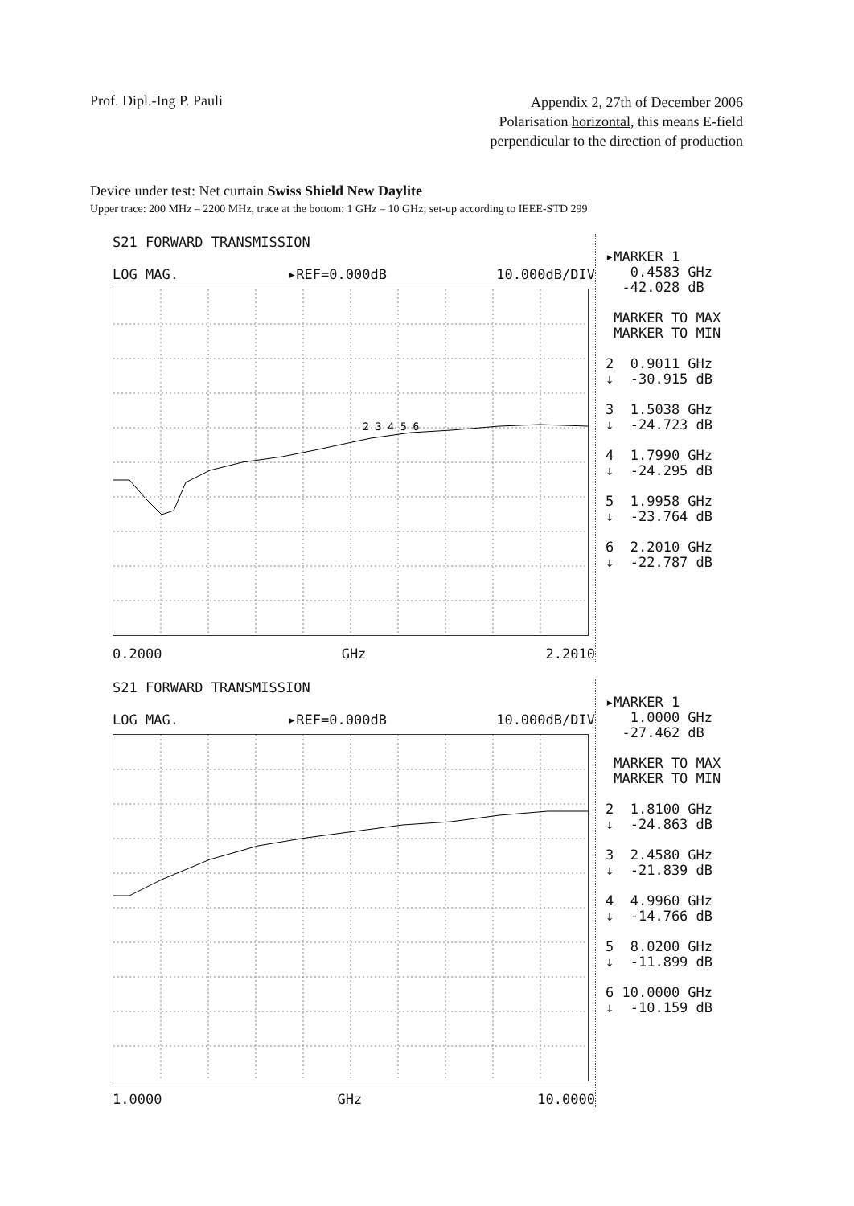Prof. Dipl.-Ing P. Pauli
Appendix 2, 27th of December 2006
Polarisation horizontal, this means E-field
perpendicular to the direction of production
Device under test: Net curtain Swiss Shield New Daylite
Upper trace: 200 MHz – 2200 MHz, trace at the bottom: 1 GHz – 10 GHz; set-up according to IEEE-STD 299
S21 FORWARD TRANSMISSION
LOG MAG. ▸REF=0.000dB 10.000dB/DIV
2 3 4 5 6
0.2000 GHz 2.2010
▸MARKER 1 0.4583 GHz -42.028 dB MARKER TO MAX MARKER TO MIN 2 0.9011 GHz ↓ -30.915 dB 3 1.5038 GHz ↓ -24.723 dB 4 1.7990 GHz ↓ -24.295 dB 5 1.9958 GHz ↓ -23.764 dB 6 2.2010 GHz ↓ -22.787 dB
S21 FORWARD TRANSMISSION
LOG MAG. ▸REF=0.000dB 10.000dB/DIV
1.0000 GHz 10.0000
▸MARKER 1 1.0000 GHz -27.462 dB MARKER TO MAX MARKER TO MIN 2 1.8100 GHz ↓ -24.863 dB 3 2.4580 GHz ↓ -21.839 dB 4 4.9960 GHz ↓ -14.766 dB 5 8.0200 GHz ↓ -11.899 dB 6 10.0000 GHz ↓ -10.159 dB